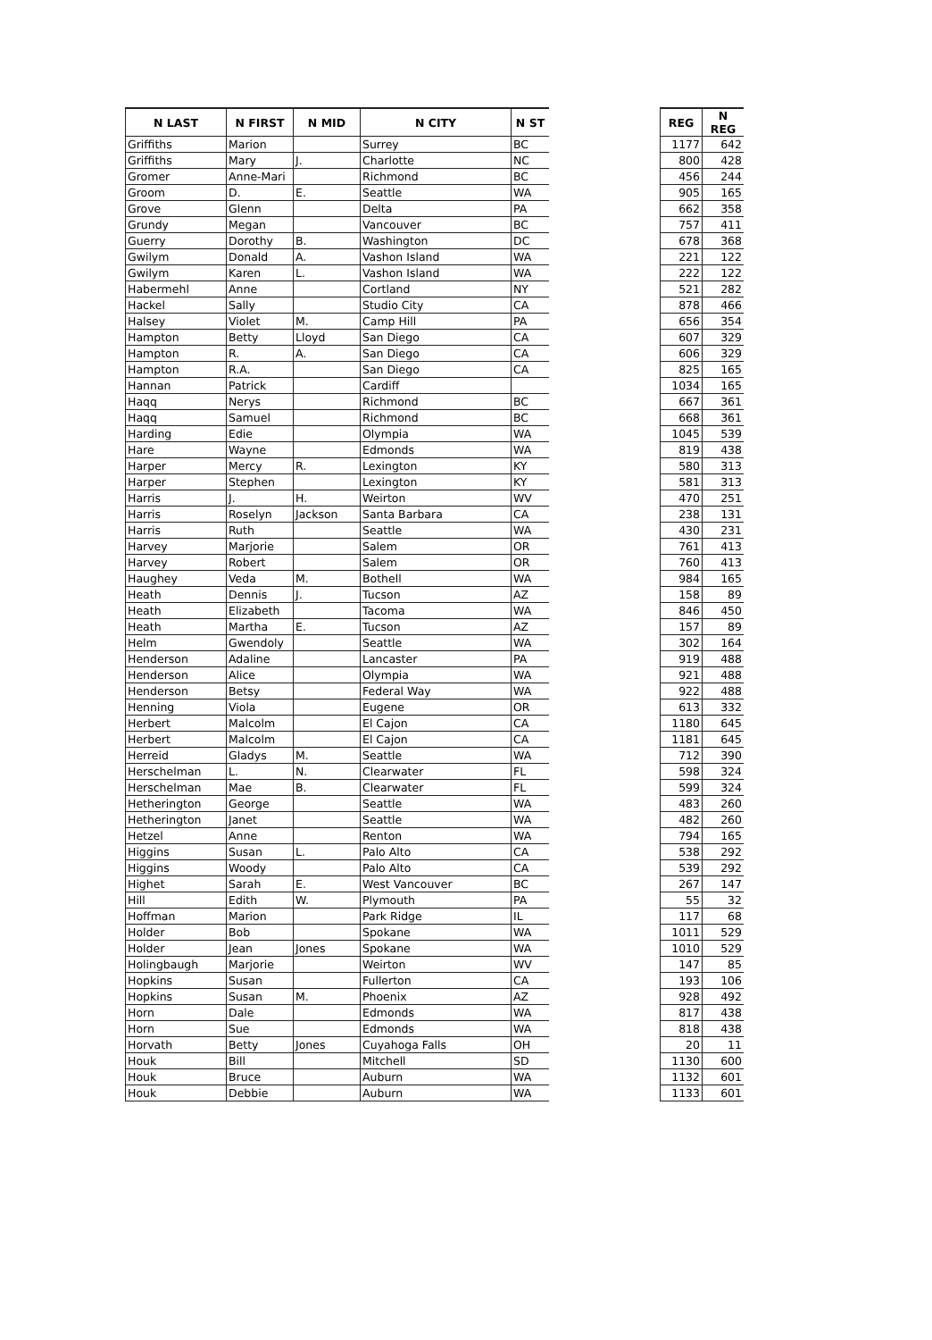| N LAST | N FIRST | N MID | N CITY | N ST | | REG | N REG |
| --- | --- | --- | --- | --- | --- | --- | --- |
| Griffiths | Marion | | Surrey | BC | | 1177 | 642 |
| Griffiths | Mary | J. | Charlotte | NC | | 800 | 428 |
| Gromer | Anne-Mari | | Richmond | BC | | 456 | 244 |
| Groom | D. | E. | Seattle | WA | | 905 | 165 |
| Grove | Glenn | | Delta | PA | | 662 | 358 |
| Grundy | Megan | | Vancouver | BC | | 757 | 411 |
| Guerry | Dorothy | B. | Washington | DC | | 678 | 368 |
| Gwilym | Donald | A. | Vashon Island | WA | | 221 | 122 |
| Gwilym | Karen | L. | Vashon Island | WA | | 222 | 122 |
| Habermehl | Anne | | Cortland | NY | | 521 | 282 |
| Hackel | Sally | | Studio City | CA | | 878 | 466 |
| Halsey | Violet | M. | Camp Hill | PA | | 656 | 354 |
| Hampton | Betty | Lloyd | San Diego | CA | | 607 | 329 |
| Hampton | R. | A. | San Diego | CA | | 606 | 329 |
| Hampton | R.A. | | San Diego | CA | | 825 | 165 |
| Hannan | Patrick | | Cardiff | | | 1034 | 165 |
| Haqq | Nerys | | Richmond | BC | | 667 | 361 |
| Haqq | Samuel | | Richmond | BC | | 668 | 361 |
| Harding | Edie | | Olympia | WA | | 1045 | 539 |
| Hare | Wayne | | Edmonds | WA | | 819 | 438 |
| Harper | Mercy | R. | Lexington | KY | | 580 | 313 |
| Harper | Stephen | | Lexington | KY | | 581 | 313 |
| Harris | J. | H. | Weirton | WV | | 470 | 251 |
| Harris | Roselyn | Jackson | Santa Barbara | CA | | 238 | 131 |
| Harris | Ruth | | Seattle | WA | | 430 | 231 |
| Harvey | Marjorie | | Salem | OR | | 761 | 413 |
| Harvey | Robert | | Salem | OR | | 760 | 413 |
| Haughey | Veda | M. | Bothell | WA | | 984 | 165 |
| Heath | Dennis | J. | Tucson | AZ | | 158 | 89 |
| Heath | Elizabeth | | Tacoma | WA | | 846 | 450 |
| Heath | Martha | E. | Tucson | AZ | | 157 | 89 |
| Helm | Gwendoly | | Seattle | WA | | 302 | 164 |
| Henderson | Adaline | | Lancaster | PA | | 919 | 488 |
| Henderson | Alice | | Olympia | WA | | 921 | 488 |
| Henderson | Betsy | | Federal Way | WA | | 922 | 488 |
| Henning | Viola | | Eugene | OR | | 613 | 332 |
| Herbert | Malcolm | | El Cajon | CA | | 1180 | 645 |
| Herbert | Malcolm | | El Cajon | CA | | 1181 | 645 |
| Herreid | Gladys | M. | Seattle | WA | | 712 | 390 |
| Herschelman | L. | N. | Clearwater | FL | | 598 | 324 |
| Herschelman | Mae | B. | Clearwater | FL | | 599 | 324 |
| Hetherington | George | | Seattle | WA | | 483 | 260 |
| Hetherington | Janet | | Seattle | WA | | 482 | 260 |
| Hetzel | Anne | | Renton | WA | | 794 | 165 |
| Higgins | Susan | L. | Palo Alto | CA | | 538 | 292 |
| Higgins | Woody | | Palo Alto | CA | | 539 | 292 |
| Highet | Sarah | E. | West Vancouver | BC | | 267 | 147 |
| Hill | Edith | W. | Plymouth | PA | | 55 | 32 |
| Hoffman | Marion | | Park Ridge | IL | | 117 | 68 |
| Holder | Bob | | Spokane | WA | | 1011 | 529 |
| Holder | Jean | Jones | Spokane | WA | | 1010 | 529 |
| Holingbaugh | Marjorie | | Weirton | WV | | 147 | 85 |
| Hopkins | Susan | | Fullerton | CA | | 193 | 106 |
| Hopkins | Susan | M. | Phoenix | AZ | | 928 | 492 |
| Horn | Dale | | Edmonds | WA | | 817 | 438 |
| Horn | Sue | | Edmonds | WA | | 818 | 438 |
| Horvath | Betty | Jones | Cuyahoga Falls | OH | | 20 | 11 |
| Houk | Bill | | Mitchell | SD | | 1130 | 600 |
| Houk | Bruce | | Auburn | WA | | 1132 | 601 |
| Houk | Debbie | | Auburn | WA | | 1133 | 601 |